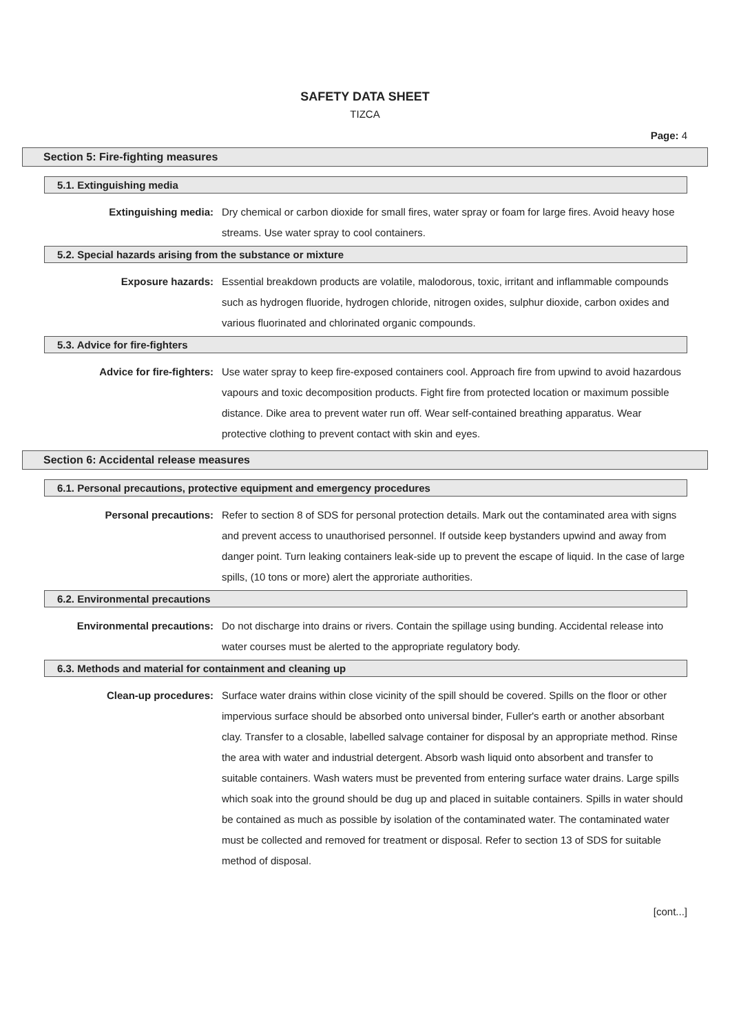SAFETY DATA SHEET
TIZCA
Page: 4
Section 5: Fire-fighting measures
5.1. Extinguishing media
Extinguishing media: Dry chemical or carbon dioxide for small fires, water spray or foam for large fires. Avoid heavy hose streams. Use water spray to cool containers.
5.2. Special hazards arising from the substance or mixture
Exposure hazards: Essential breakdown products are volatile, malodorous, toxic, irritant and inflammable compounds such as hydrogen fluoride, hydrogen chloride, nitrogen oxides, sulphur dioxide, carbon oxides and various fluorinated and chlorinated organic compounds.
5.3. Advice for fire-fighters
Advice for fire-fighters: Use water spray to keep fire-exposed containers cool. Approach fire from upwind to avoid hazardous vapours and toxic decomposition products. Fight fire from protected location or maximum possible distance. Dike area to prevent water run off. Wear self-contained breathing apparatus. Wear protective clothing to prevent contact with skin and eyes.
Section 6: Accidental release measures
6.1. Personal precautions, protective equipment and emergency procedures
Personal precautions: Refer to section 8 of SDS for personal protection details. Mark out the contaminated area with signs and prevent access to unauthorised personnel. If outside keep bystanders upwind and away from danger point. Turn leaking containers leak-side up to prevent the escape of liquid. In the case of large spills, (10 tons or more) alert the approriate authorities.
6.2. Environmental precautions
Environmental precautions: Do not discharge into drains or rivers. Contain the spillage using bunding. Accidental release into water courses must be alerted to the appropriate regulatory body.
6.3. Methods and material for containment and cleaning up
Clean-up procedures: Surface water drains within close vicinity of the spill should be covered. Spills on the floor or other impervious surface should be absorbed onto universal binder, Fuller's earth or another absorbant clay. Transfer to a closable, labelled salvage container for disposal by an appropriate method. Rinse the area with water and industrial detergent. Absorb wash liquid onto absorbent and transfer to suitable containers. Wash waters must be prevented from entering surface water drains. Large spills which soak into the ground should be dug up and placed in suitable containers. Spills in water should be contained as much as possible by isolation of the contaminated water. The contaminated water must be collected and removed for treatment or disposal. Refer to section 13 of SDS for suitable method of disposal.
[cont...]